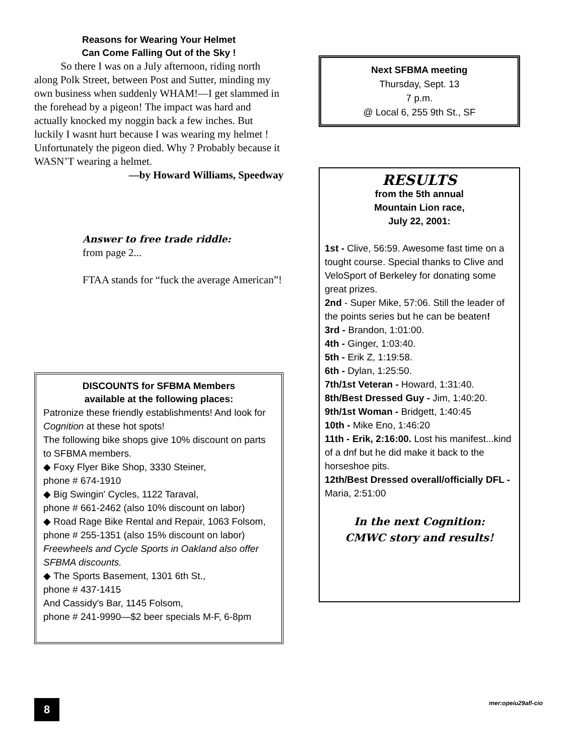Reasons for Wearing Your Helmet
Can Come Falling Out of the Sky !
So there I was on a July afternoon, riding north along Polk Street, between Post and Sutter, minding my own business when suddenly WHAM!—I get slammed in the forehead by a pigeon! The impact was hard and actually knocked my noggin back a few inches. But luckily I wasnt hurt because I was wearing my helmet ! Unfortunately the pigeon died. Why ? Probably because it WASN’T wearing a helmet.
—by Howard Williams, Speedway
Answer to free trade riddle:
from page 2...
FTAA stands for “fuck the average American”!
DISCOUNTS for SFBMA Members
available at the following places:
Patronize these friendly establishments! And look for Cognition at these hot spots!
The following bike shops give 10% discount on parts to SFBMA members.
◆ Foxy Flyer Bike Shop, 3330 Steiner,
phone # 674-1910
◆ Big Swingin' Cycles, 1122 Taraval,
phone # 661-2462 (also 10% discount on labor)
◆ Road Rage Bike Rental and Repair, 1063 Folsom, phone # 255-1351 (also 15% discount on labor)
Freewheels and Cycle Sports in Oakland also offer SFBMA discounts.
◆ The Sports Basement, 1301 6th St.,
phone # 437-1415
And Cassidy's Bar, 1145 Folsom,
phone # 241-9990—$2 beer specials M-F, 6-8pm
Next SFBMA meeting
Thursday, Sept. 13
7 p.m.
@ Local 6, 255 9th St., SF
RESULTS
from the 5th annual
Mountain Lion race,
July 22, 2001:
1st - Clive, 56:59. Awesome fast time on a tought course. Special thanks to Clive and VeloSport of Berkeley for donating some great prizes.
2nd - Super Mike, 57:06. Still the leader of the points series but he can be beaten!
3rd - Brandon, 1:01:00.
4th - Ginger, 1:03:40.
5th - Erik Z, 1:19:58.
6th - Dylan, 1:25:50.
7th/1st Veteran - Howard, 1:31:40.
8th/Best Dressed Guy - Jim, 1:40:20.
9th/1st Woman - Bridgett, 1:40:45
10th - Mike Eno, 1:46:20
11th - Erik, 2:16:00. Lost his manifest...kind of a dnf but he did make it back to the horseshoe pits.
12th/Best Dressed overall/officially DFL - Maria, 2:51:00
In the next Cognition:
CMWC story and results!
8 mer:opeiu29afl-cio